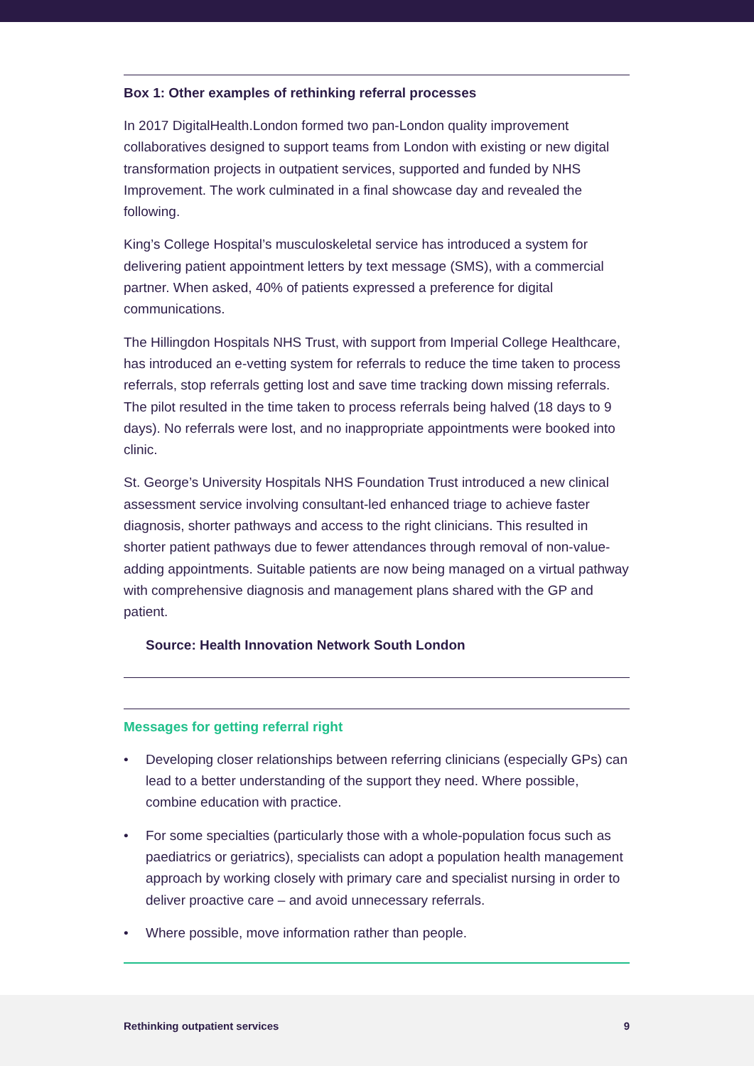Box 1: Other examples of rethinking referral processes
In 2017 DigitalHealth.London formed two pan-London quality improvement collaboratives designed to support teams from London with existing or new digital transformation projects in outpatient services, supported and funded by NHS Improvement. The work culminated in a final showcase day and revealed the following.
King’s College Hospital’s musculoskeletal service has introduced a system for delivering patient appointment letters by text message (SMS), with a commercial partner. When asked, 40% of patients expressed a preference for digital communications.
The Hillingdon Hospitals NHS Trust, with support from Imperial College Healthcare, has introduced an e-vetting system for referrals to reduce the time taken to process referrals, stop referrals getting lost and save time tracking down missing referrals. The pilot resulted in the time taken to process referrals being halved (18 days to 9 days). No referrals were lost, and no inappropriate appointments were booked into clinic.
St. George’s University Hospitals NHS Foundation Trust introduced a new clinical assessment service involving consultant-led enhanced triage to achieve faster diagnosis, shorter pathways and access to the right clinicians. This resulted in shorter patient pathways due to fewer attendances through removal of non-value-adding appointments. Suitable patients are now being managed on a virtual pathway with comprehensive diagnosis and management plans shared with the GP and patient.
Source: Health Innovation Network South London
Messages for getting referral right
• Developing closer relationships between referring clinicians (especially GPs) can lead to a better understanding of the support they need. Where possible, combine education with practice.
• For some specialties (particularly those with a whole-population focus such as paediatrics or geriatrics), specialists can adopt a population health management approach by working closely with primary care and specialist nursing in order to deliver proactive care – and avoid unnecessary referrals.
• Where possible, move information rather than people.
Rethinking outpatient services 9